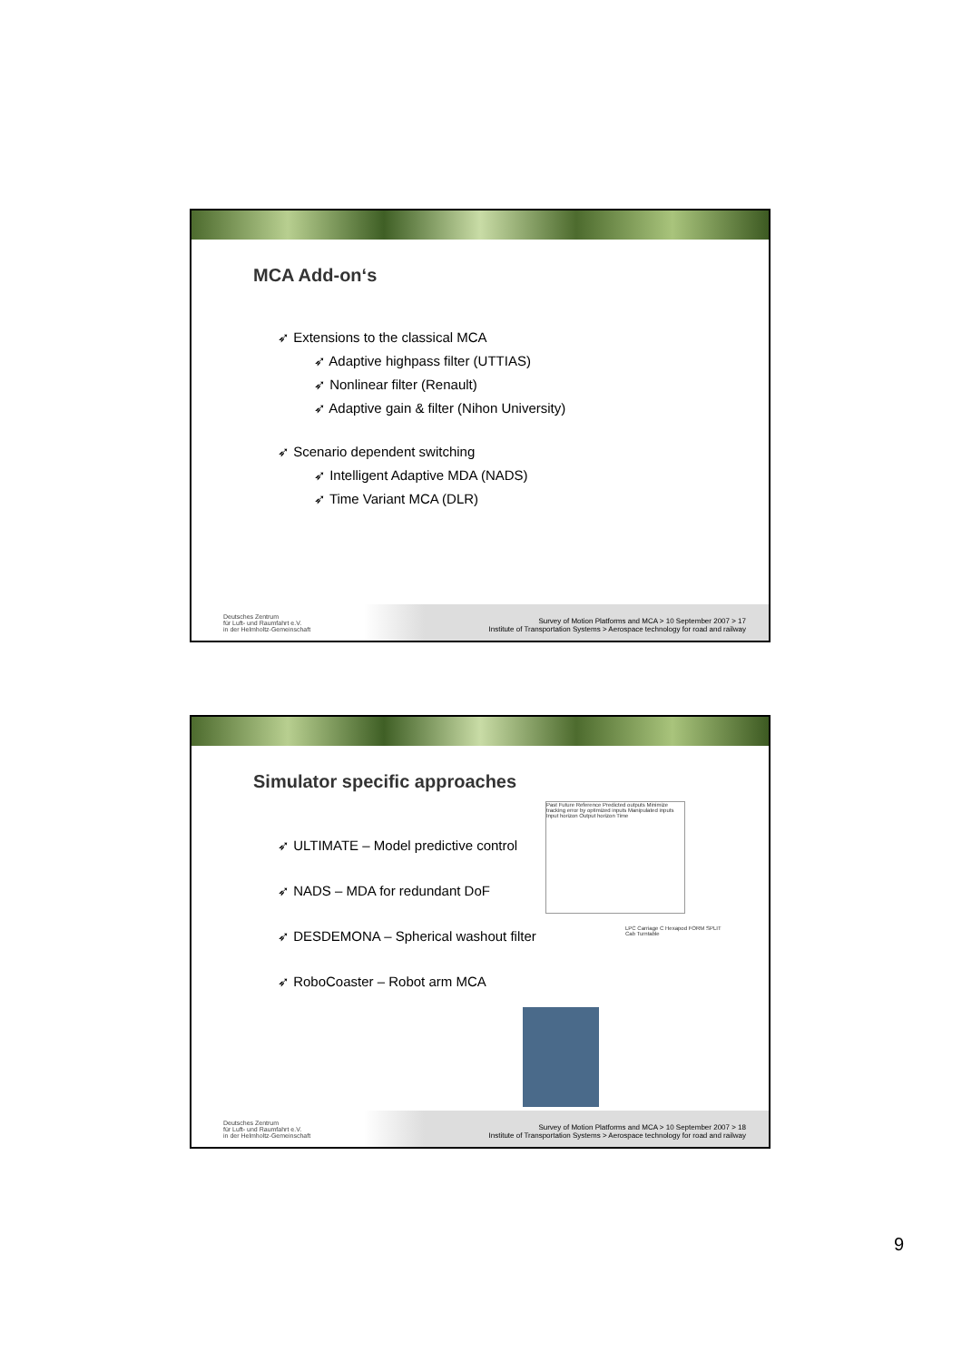MCA Add-on‘s
➶ Extensions to the classical MCA
➶ Adaptive highpass filter (UTTIAS)
➶ Nonlinear filter (Renault)
➶ Adaptive gain & filter (Nihon University)
➶ Scenario dependent switching
➶ Intelligent Adaptive MDA (NADS)
➶ Time Variant MCA (DLR)
Deutsches Zentrum
für Luft- und Raumfahrt e.V.
in der Helmholtz-Gemeinschaft
Survey of Motion Platforms and MCA > 10 September 2007 > 17
Institute of Transportation Systems > Aerospace technology for road and railway
Simulator specific approaches
➶ ULTIMATE – Model predictive control
➶ NADS – MDA for redundant DoF
➶ DESDEMONA – Spherical washout filter
➶ RoboCoaster – Robot arm MCA
Past Future Reference Predicted outputs Minimize tracking error by optimized inputs Manipulated inputs Input horizon Output horizon Time
LPC Carriage C Hexapod FORM SPLIT Cab Turntable
Deutsches Zentrum
für Luft- und Raumfahrt e.V.
in der Helmholtz-Gemeinschaft
Survey of Motion Platforms and MCA > 10 September 2007 > 18
Institute of Transportation Systems > Aerospace technology for road and railway
9